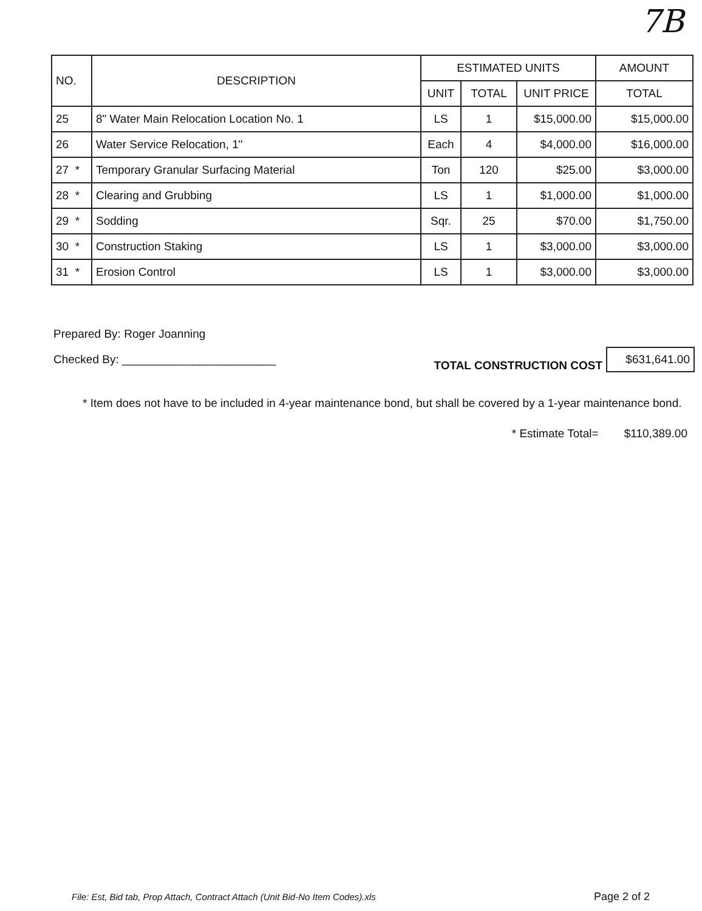7B
| NO. | DESCRIPTION | ESTIMATED UNITS | | | AMOUNT |
| --- | --- | --- | --- | --- | --- |
| | | UNIT | TOTAL | UNIT PRICE | TOTAL |
| 25 | 8" Water Main Relocation Location No. 1 | LS | 1 | $15,000.00 | $15,000.00 |
| 26 | Water Service Relocation, 1" | Each | 4 | $4,000.00 | $16,000.00 |
| 27 * | Temporary Granular Surfacing Material | Ton | 120 | $25.00 | $3,000.00 |
| 28 * | Clearing and Grubbing | LS | 1 | $1,000.00 | $1,000.00 |
| 29 * | Sodding | Sqr. | 25 | $70.00 | $1,750.00 |
| 30 * | Construction Staking | LS | 1 | $3,000.00 | $3,000.00 |
| 31 * | Erosion Control | LS | 1 | $3,000.00 | $3,000.00 |
Prepared By: Roger Joanning
Checked By: ________________________
TOTAL CONSTRUCTION COST $631,641.00
* Item does not have to be included in 4-year maintenance bond, but shall be covered by a 1-year maintenance bond.
* Estimate Total= $110,389.00
File: Est, Bid tab, Prop Attach, Contract Attach (Unit Bid-No Item Codes).xls
Page 2 of 2